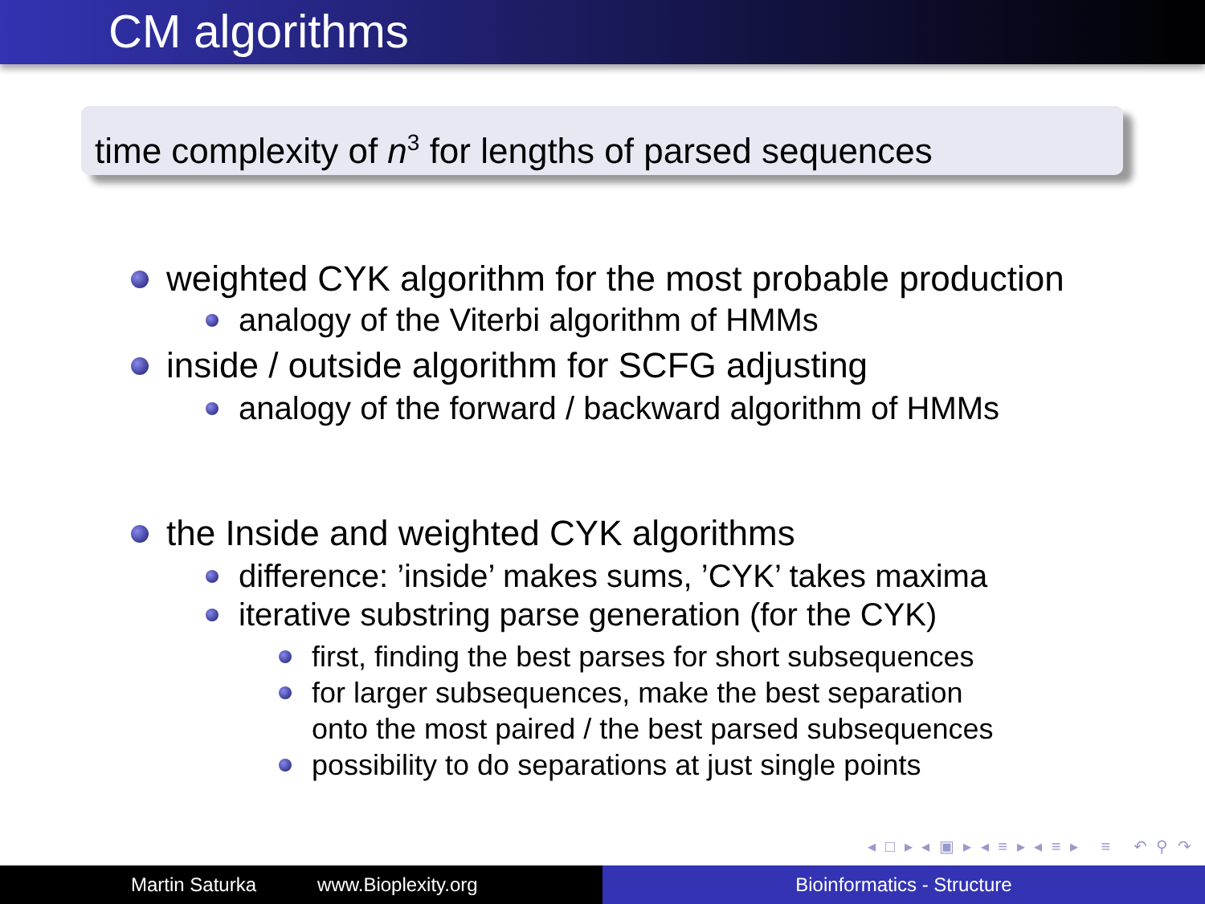CM algorithms
time complexity of n<sup>3</sup> for lengths of parsed sequences
weighted CYK algorithm for the most probable production
analogy of the Viterbi algorithm of HMMs
inside / outside algorithm for SCFG adjusting
analogy of the forward / backward algorithm of HMMs
the Inside and weighted CYK algorithms
difference: ’inside’ makes sums, ’CYK’ takes maxima
iterative substring parse generation (for the CYK)
first, finding the best parses for short subsequences
for larger subsequences, make the best separation
onto the most paired / the best parsed subsequences
possibility to do separations at just single points
◂ □ ▸ ◂ ▣ ▸ ◂ ≡ ▸ ◂ ≡ ▸ ≡ ↶ ⚲ ↷
Martin Saturka www.Bioplexity.org Bioinformatics - Structure